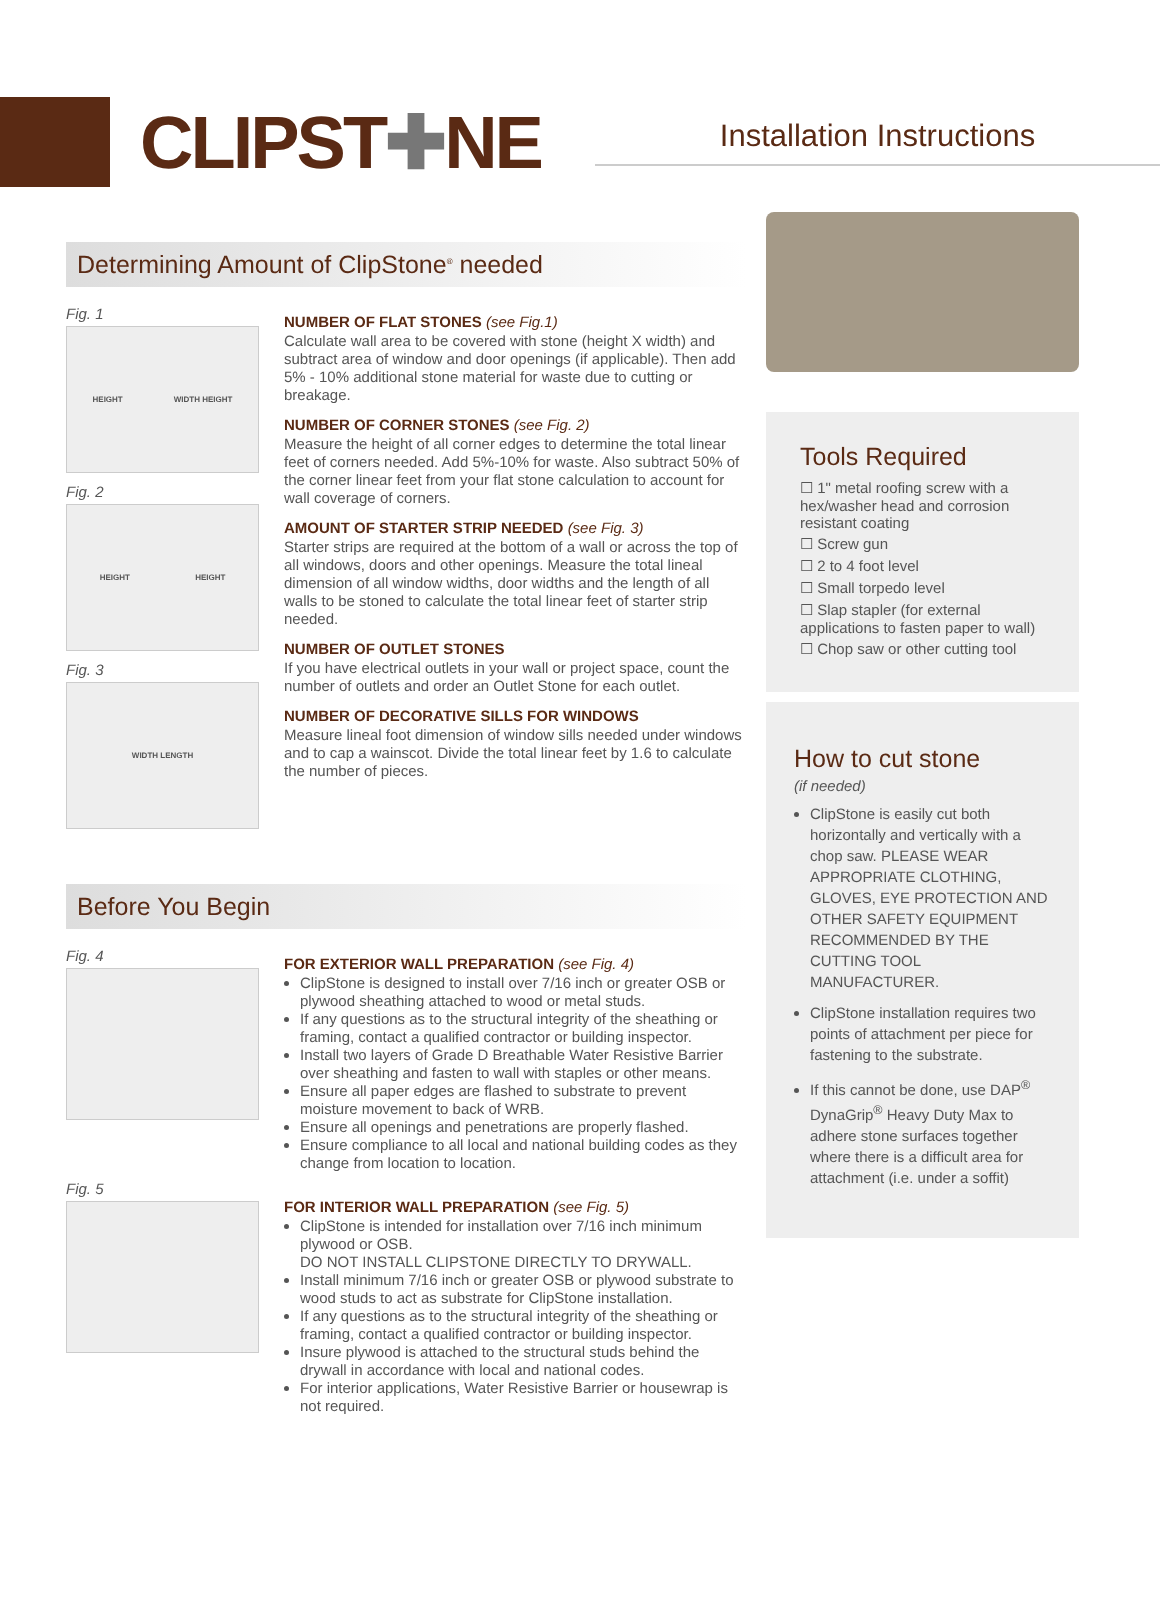CLIPST✚NE
Installation Instructions
Determining Amount of ClipStone<sup>®</sup> needed
Fig. 1
HEIGHT WIDTH HEIGHT
Fig. 2
HEIGHT HEIGHT
Fig. 3
WIDTH LENGTH
NUMBER OF FLAT STONES (see Fig.1)
Calculate wall area to be covered with stone (height X width) and subtract area of window and door openings (if applicable). Then add 5% - 10% additional stone material for waste due to cutting or breakage.
NUMBER OF CORNER STONES (see Fig. 2)
Measure the height of all corner edges to determine the total linear feet of corners needed. Add 5%-10% for waste. Also subtract 50% of the corner linear feet from your flat stone calculation to account for wall coverage of corners.
AMOUNT OF STARTER STRIP NEEDED (see Fig. 3)
Starter strips are required at the bottom of a wall or across the top of all windows, doors and other openings. Measure the total lineal dimension of all window widths, door widths and the length of all walls to be stoned to calculate the total linear feet of starter strip needed.
NUMBER OF OUTLET STONES
If you have electrical outlets in your wall or project space, count the number of outlets and order an Outlet Stone for each outlet.
NUMBER OF DECORATIVE SILLS FOR WINDOWS
Measure lineal foot dimension of window sills needed under windows and to cap a wainscot. Divide the total linear feet by 1.6 to calculate the number of pieces.
Before You Begin
Fig. 4
Fig. 5
FOR EXTERIOR WALL PREPARATION (see Fig. 4)
ClipStone is designed to install over 7/16 inch or greater OSB or plywood sheathing attached to wood or metal studs.
If any questions as to the structural integrity of the sheathing or framing, contact a qualified contractor or building inspector.
Install two layers of Grade D Breathable Water Resistive Barrier over sheathing and fasten to wall with staples or other means.
Ensure all paper edges are flashed to substrate to prevent moisture movement to back of WRB.
Ensure all openings and penetrations are properly flashed.
Ensure compliance to all local and national building codes as they change from location to location.
FOR INTERIOR WALL PREPARATION (see Fig. 5)
ClipStone is intended for installation over 7/16 inch minimum plywood or OSB.
DO NOT INSTALL CLIPSTONE DIRECTLY TO DRYWALL.
Install minimum 7/16 inch or greater OSB or plywood substrate to wood studs to act as substrate for ClipStone installation.
If any questions as to the structural integrity of the sheathing or framing, contact a qualified contractor or building inspector.
Insure plywood is attached to the structural studs behind the drywall in accordance with local and national codes.
For interior applications, Water Resistive Barrier or housewrap is not required.
Tools Required
☐ 1" metal roofing screw with a hex/washer head and corrosion resistant coating
☐ Screw gun
☐ 2 to 4 foot level
☐ Small torpedo level
☐ Slap stapler (for external applications to fasten paper to wall)
☐ Chop saw or other cutting tool
How to cut stone
(if needed)
ClipStone is easily cut both horizontally and vertically with a chop saw. PLEASE WEAR APPROPRIATE CLOTHING, GLOVES, EYE PROTECTION AND OTHER SAFETY EQUIPMENT RECOMMENDED BY THE CUTTING TOOL MANUFACTURER.
ClipStone installation requires two points of attachment per piece for fastening to the substrate.
If this cannot be done, use DAP<sup>®</sup> DynaGrip<sup>®</sup> Heavy Duty Max to adhere stone surfaces together where there is a difficult area for attachment (i.e. under a soffit)